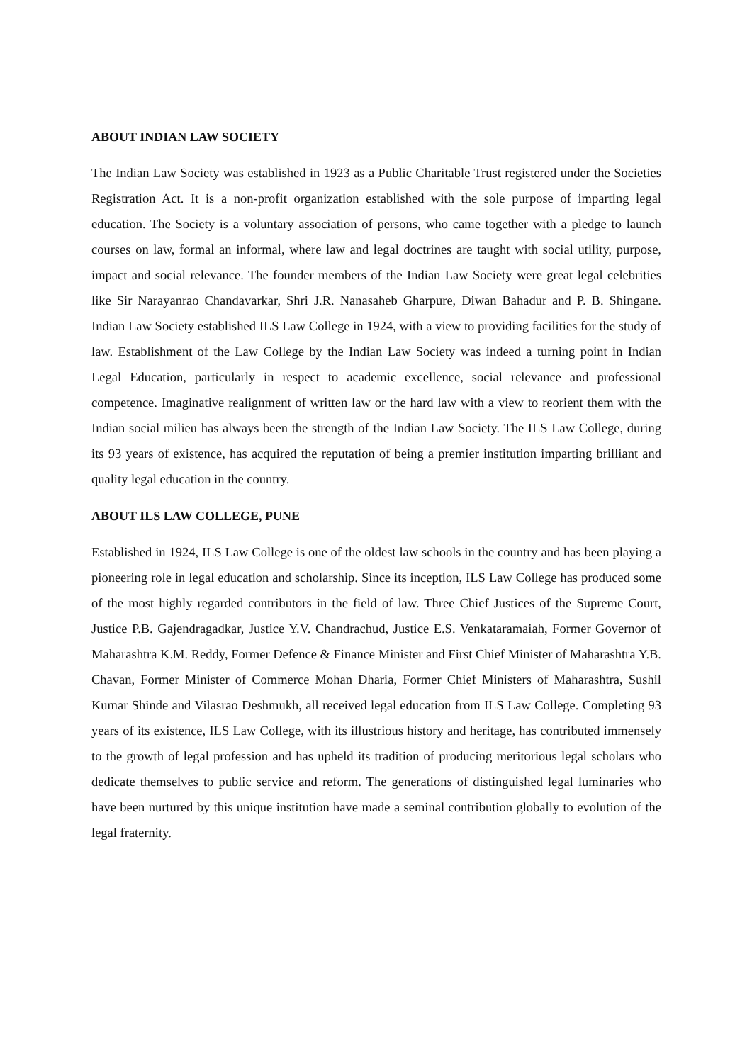ABOUT INDIAN LAW SOCIETY
The Indian Law Society was established in 1923 as a Public Charitable Trust registered under the Societies Registration Act. It is a non-profit organization established with the sole purpose of imparting legal education. The Society is a voluntary association of persons, who came together with a pledge to launch courses on law, formal an informal, where law and legal doctrines are taught with social utility, purpose, impact and social relevance. The founder members of the Indian Law Society were great legal celebrities like Sir Narayanrao Chandavarkar, Shri J.R. Nanasaheb Gharpure, Diwan Bahadur and P. B. Shingane. Indian Law Society established ILS Law College in 1924, with a view to providing facilities for the study of law. Establishment of the Law College by the Indian Law Society was indeed a turning point in Indian Legal Education, particularly in respect to academic excellence, social relevance and professional competence. Imaginative realignment of written law or the hard law with a view to reorient them with the Indian social milieu has always been the strength of the Indian Law Society. The ILS Law College, during its 93 years of existence, has acquired the reputation of being a premier institution imparting brilliant and quality legal education in the country.
ABOUT ILS LAW COLLEGE, PUNE
Established in 1924, ILS Law College is one of the oldest law schools in the country and has been playing a pioneering role in legal education and scholarship. Since its inception, ILS Law College has produced some of the most highly regarded contributors in the field of law. Three Chief Justices of the Supreme Court, Justice P.B. Gajendragadkar, Justice Y.V. Chandrachud, Justice E.S. Venkataramaiah, Former Governor of Maharashtra K.M. Reddy, Former Defence & Finance Minister and First Chief Minister of Maharashtra Y.B. Chavan, Former Minister of Commerce Mohan Dharia, Former Chief Ministers of Maharashtra, Sushil Kumar Shinde and Vilasrao Deshmukh, all received legal education from ILS Law College. Completing 93 years of its existence, ILS Law College, with its illustrious history and heritage, has contributed immensely to the growth of legal profession and has upheld its tradition of producing meritorious legal scholars who dedicate themselves to public service and reform. The generations of distinguished legal luminaries who have been nurtured by this unique institution have made a seminal contribution globally to evolution of the legal fraternity.